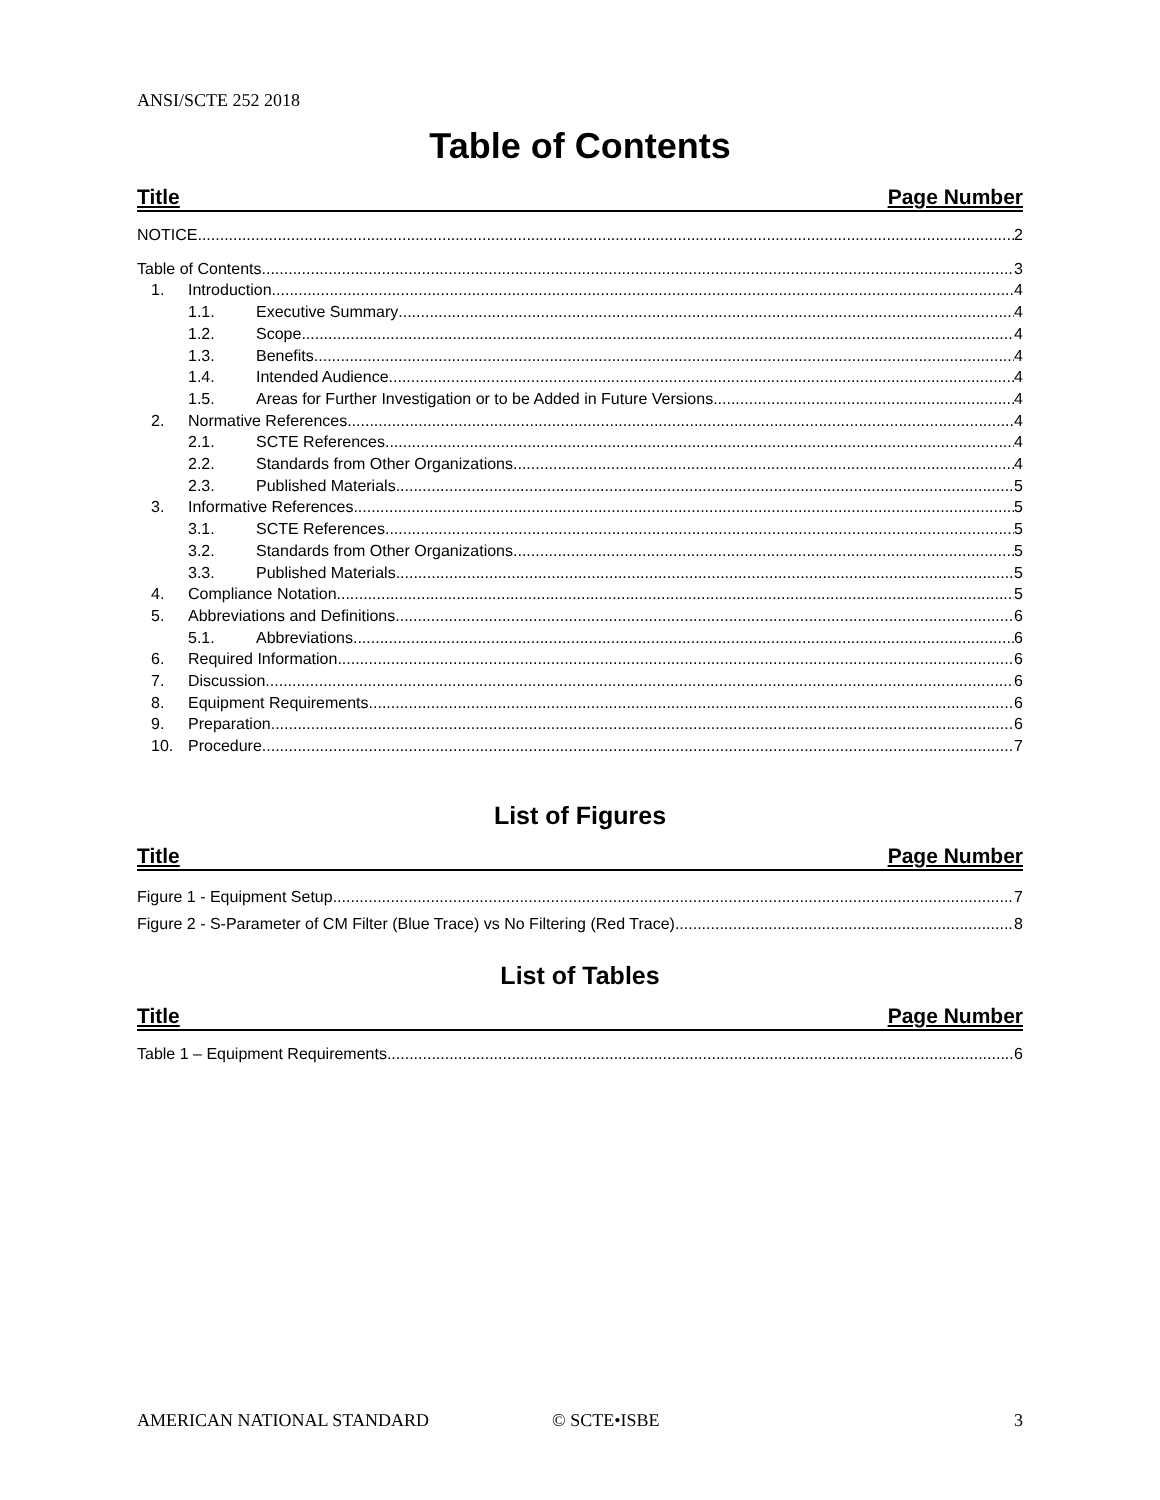ANSI/SCTE 252 2018
Table of Contents
Title Page Number
NOTICE 2
Table of Contents 3
1. Introduction 4
1.1. Executive Summary 4
1.2. Scope 4
1.3. Benefits 4
1.4. Intended Audience 4
1.5. Areas for Further Investigation or to be Added in Future Versions 4
2. Normative References 4
2.1. SCTE References 4
2.2. Standards from Other Organizations 4
2.3. Published Materials 5
3. Informative References 5
3.1. SCTE References 5
3.2. Standards from Other Organizations 5
3.3. Published Materials 5
4. Compliance Notation 5
5. Abbreviations and Definitions 6
5.1. Abbreviations 6
6. Required Information 6
7. Discussion 6
8. Equipment Requirements 6
9. Preparation 6
10. Procedure 7
List of Figures
Title Page Number
Figure 1 - Equipment Setup 7
Figure 2 - S-Parameter of CM Filter (Blue Trace) vs No Filtering (Red Trace) 8
List of Tables
Title Page Number
Table 1 – Equipment Requirements 6
AMERICAN NATIONAL STANDARD © SCTE•ISBE 3